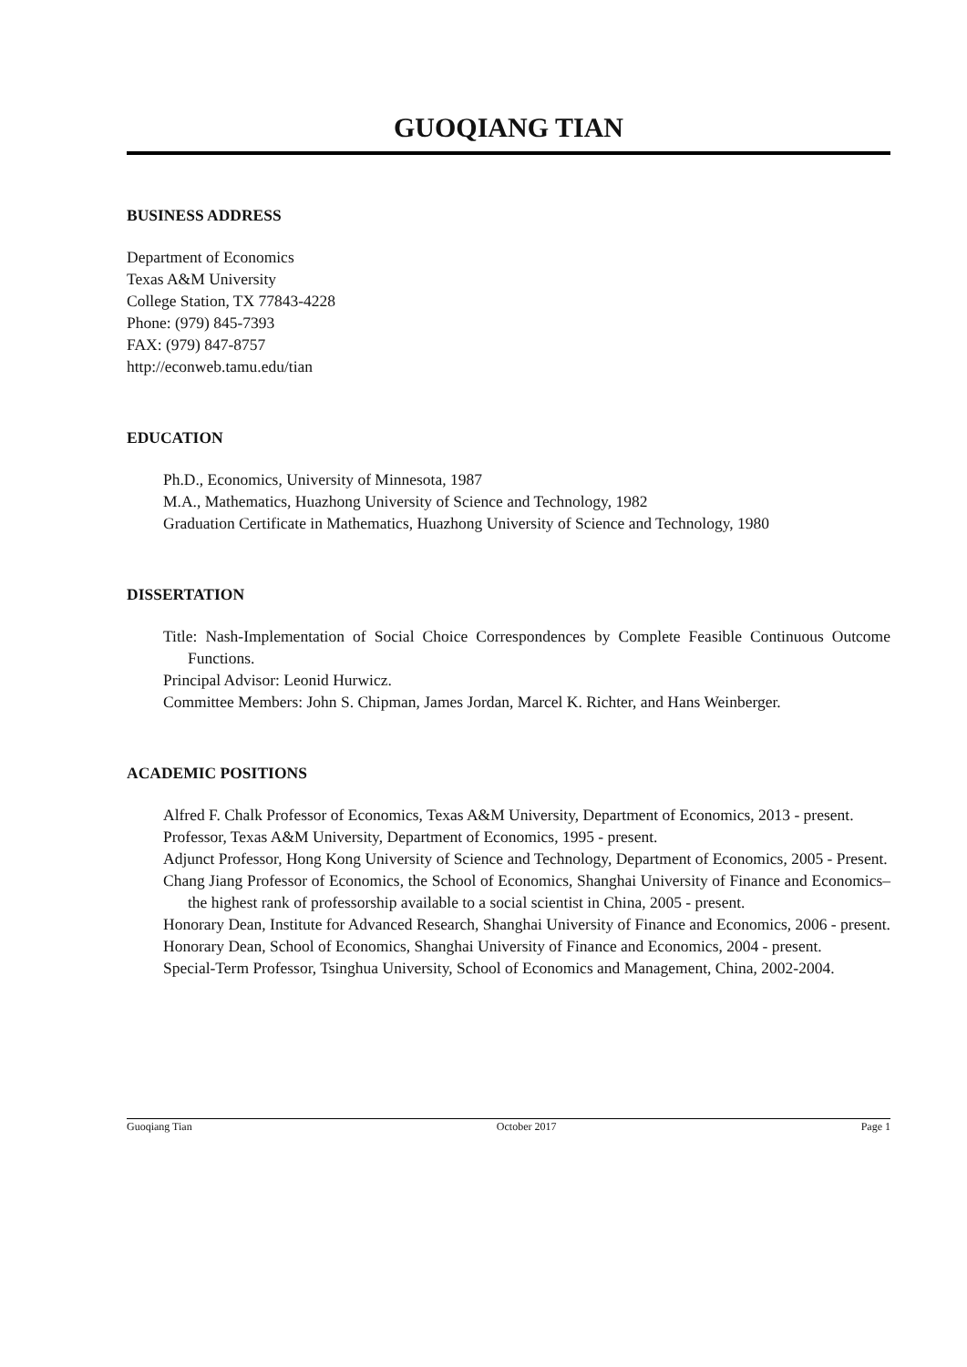GUOQIANG TIAN
BUSINESS ADDRESS
Department of Economics
Texas A&M University
College Station, TX 77843-4228
Phone: (979) 845-7393
FAX: (979) 847-8757
http://econweb.tamu.edu/tian
EDUCATION
Ph.D., Economics, University of Minnesota, 1987
M.A., Mathematics, Huazhong University of Science and Technology, 1982
Graduation Certificate in Mathematics, Huazhong University of Science and Technology, 1980
DISSERTATION
Title: Nash-Implementation of Social Choice Correspondences by Complete Feasible Continuous Outcome Functions.
Principal Advisor: Leonid Hurwicz.
Committee Members: John S. Chipman, James Jordan, Marcel K. Richter, and Hans Weinberger.
ACADEMIC POSITIONS
Alfred F. Chalk Professor of Economics, Texas A&M University, Department of Economics, 2013 - present.
Professor, Texas A&M University, Department of Economics, 1995 - present.
Adjunct Professor, Hong Kong University of Science and Technology, Department of Economics, 2005 - Present.
Chang Jiang Professor of Economics, the School of Economics, Shanghai University of Finance and Economics– the highest rank of professorship available to a social scientist in China, 2005 - present.
Honorary Dean, Institute for Advanced Research, Shanghai University of Finance and Economics, 2006 - present.
Honorary Dean, School of Economics, Shanghai University of Finance and Economics, 2004 - present.
Special-Term Professor, Tsinghua University, School of Economics and Management, China, 2002-2004.
Guoqiang Tian October 2017 Page 1